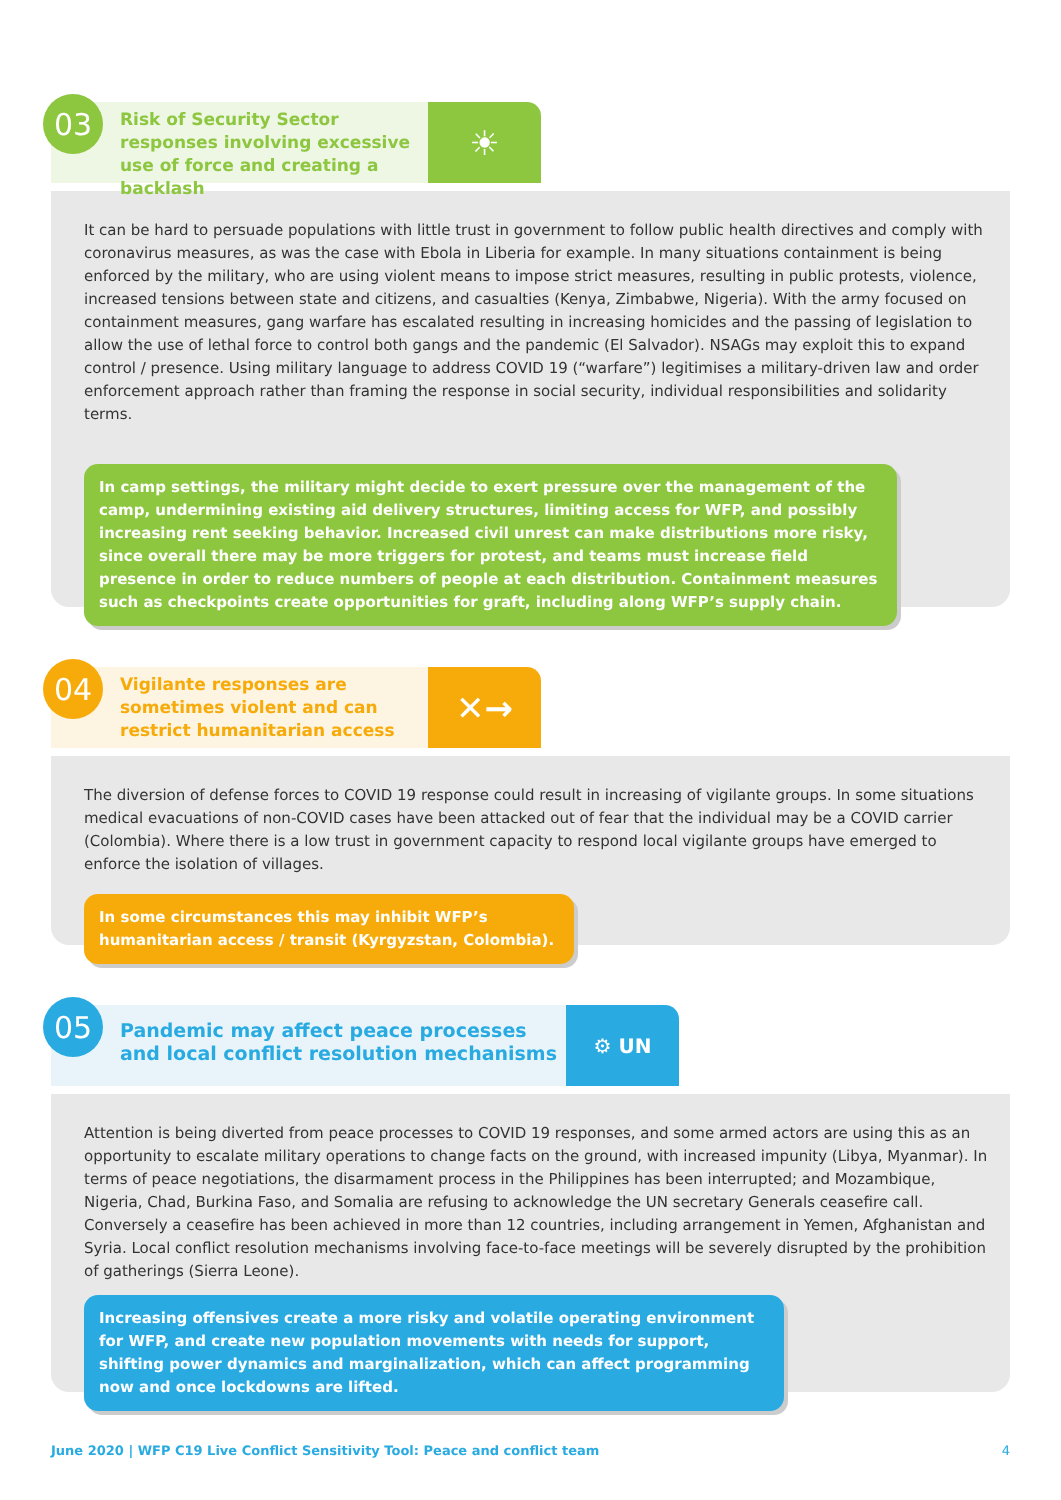03
Risk of Security Sector responses involving excessive use of force and creating a backlash
☀
It can be hard to persuade populations with little trust in government to follow public health directives and comply with coronavirus measures, as was the case with Ebola in Liberia for example. In many situations containment is being enforced by the military, who are using violent means to impose strict measures, resulting in public protests, violence, increased tensions between state and citizens, and casualties (Kenya, Zimbabwe, Nigeria). With the army focused on containment measures, gang warfare has escalated resulting in increasing homicides and the passing of legislation to allow the use of lethal force to control both gangs and the pandemic (El Salvador). NSAGs may exploit this to expand control / presence. Using military language to address COVID 19 (“warfare”) legitimises a military-driven law and order enforcement approach rather than framing the response in social security, individual responsibilities and solidarity terms.
In camp settings, the military might decide to exert pressure over the management of the camp, undermining existing aid delivery structures, limiting access for WFP, and possibly increasing rent seeking behavior. Increased civil unrest can make distributions more risky, since overall there may be more triggers for protest, and teams must increase field presence in order to reduce numbers of people at each distribution. Containment measures such as checkpoints create opportunities for graft, including along WFP’s supply chain.
04
Vigilante responses are sometimes violent and can restrict humanitarian access
✕→
The diversion of defense forces to COVID 19 response could result in increasing of vigilante groups. In some situations medical evacuations of non-COVID cases have been attacked out of fear that the individual may be a COVID carrier (Colombia). Where there is a low trust in government capacity to respond local vigilante groups have emerged to enforce the isolation of villages.
In some circumstances this may inhibit WFP’s humanitarian access / transit (Kyrgyzstan, Colombia).
05
Pandemic may affect peace processes and local conflict resolution mechanisms
⚙ UN
Attention is being diverted from peace processes to COVID 19 responses, and some armed actors are using this as an opportunity to escalate military operations to change facts on the ground, with increased impunity (Libya, Myanmar). In terms of peace negotiations, the disarmament process in the Philippines has been interrupted; and Mozambique, Nigeria, Chad, Burkina Faso, and Somalia are refusing to acknowledge the UN secretary Generals ceasefire call. Conversely a ceasefire has been achieved in more than 12 countries, including arrangement in Yemen, Afghanistan and Syria. Local conflict resolution mechanisms involving face-to-face meetings will be severely disrupted by the prohibition of gatherings (Sierra Leone).
Increasing offensives create a more risky and volatile operating environment for WFP, and create new population movements with needs for support, shifting power dynamics and marginalization, which can affect programming now and once lockdowns are lifted.
June 2020 | WFP C19 Live Conflict Sensitivity Tool: Peace and conflict team 4